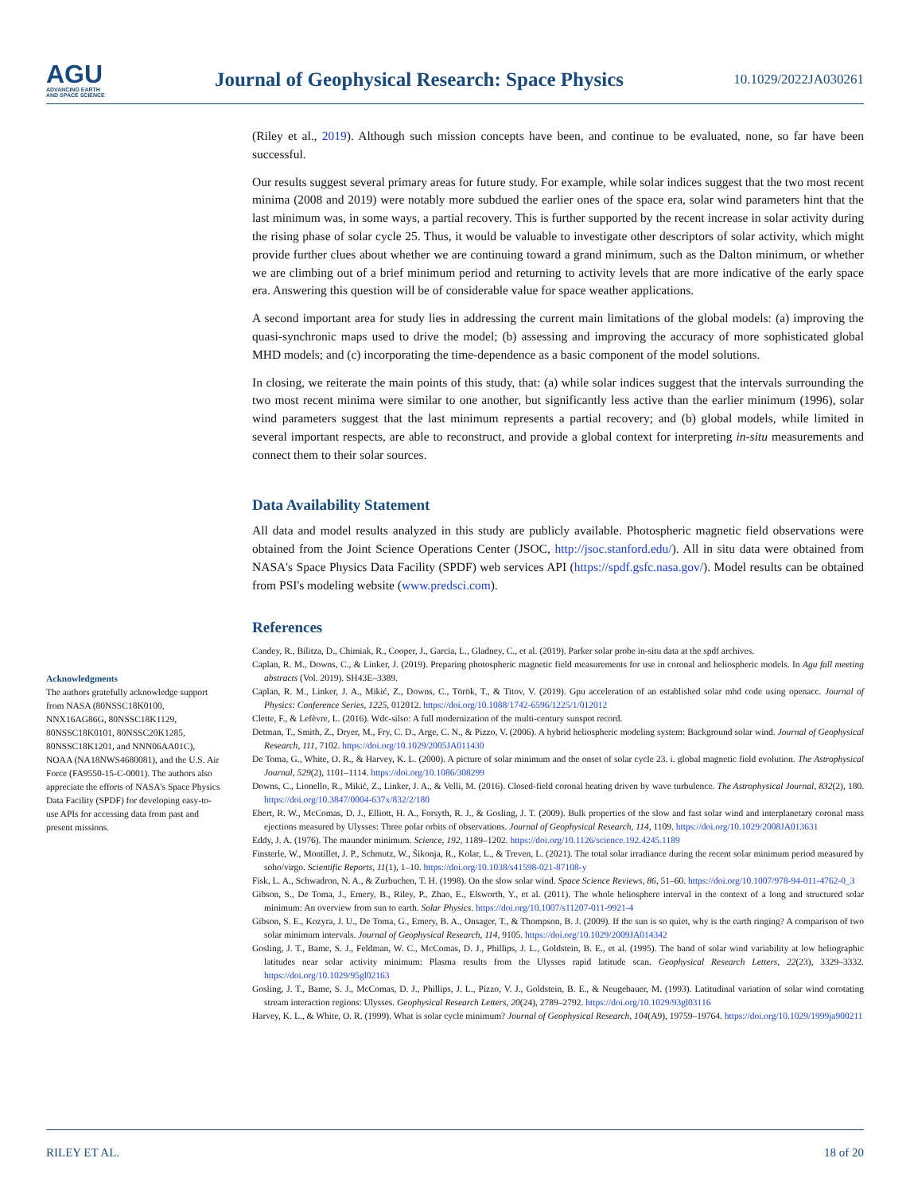AGU
ADVANCING EARTH
AND SPACE SCIENCE
Journal of Geophysical Research: Space Physics
10.1029/2022JA030261
(Riley et al., 2019). Although such mission concepts have been, and continue to be evaluated, none, so far have been successful.
Our results suggest several primary areas for future study. For example, while solar indices suggest that the two most recent minima (2008 and 2019) were notably more subdued the earlier ones of the space era, solar wind parameters hint that the last minimum was, in some ways, a partial recovery. This is further supported by the recent increase in solar activity during the rising phase of solar cycle 25. Thus, it would be valuable to investigate other descriptors of solar activity, which might provide further clues about whether we are continuing toward a grand minimum, such as the Dalton minimum, or whether we are climbing out of a brief minimum period and returning to activity levels that are more indicative of the early space era. Answering this question will be of considerable value for space weather applications.
A second important area for study lies in addressing the current main limitations of the global models: (a) improving the quasi-synchronic maps used to drive the model; (b) assessing and improving the accuracy of more sophisticated global MHD models; and (c) incorporating the time-dependence as a basic component of the model solutions.
In closing, we reiterate the main points of this study, that: (a) while solar indices suggest that the intervals surrounding the two most recent minima were similar to one another, but significantly less active than the earlier minimum (1996), solar wind parameters suggest that the last minimum represents a partial recovery; and (b) global models, while limited in several important respects, are able to reconstruct, and provide a global context for interpreting in-situ measurements and connect them to their solar sources.
Data Availability Statement
All data and model results analyzed in this study are publicly available. Photospheric magnetic field observations were obtained from the Joint Science Operations Center (JSOC, http://jsoc.stanford.edu/). All in situ data were obtained from NASA's Space Physics Data Facility (SPDF) web services API (https://spdf.gsfc.nasa.gov/). Model results can be obtained from PSI's modeling website (www.predsci.com).
References
Candey, R., Bilitza, D., Chimiak, R., Cooper, J., Garcia, L., Gladney, C., et al. (2019). Parker solar probe in-situ data at the spdf archives.
Caplan, R. M., Downs, C., & Linker, J. (2019). Preparing photospheric magnetic field measurements for use in coronal and heliospheric models. In Agu fall meeting abstracts (Vol. 2019). SH43E–3389.
Caplan, R. M., Linker, J. A., Mikić, Z., Downs, C., Török, T., & Titov, V. (2019). Gpu acceleration of an established solar mhd code using openacc. Journal of Physics: Conference Series, 1225, 012012. https://doi.org/10.1088/1742-6596/1225/1/012012
Clette, F., & Lefèvre, L. (2016). Wdc-silso: A full modernization of the multi-century sunspot record.
Detman, T., Smith, Z., Dryer, M., Fry, C. D., Arge, C. N., & Pizzo, V. (2006). A hybrid heliospheric modeling system: Background solar wind. Journal of Geophysical Research, 111, 7102. https://doi.org/10.1029/2005JA011430
De Toma, G., White, O. R., & Harvey, K. L. (2000). A picture of solar minimum and the onset of solar cycle 23. i. global magnetic field evolution. The Astrophysical Journal, 529(2), 1101–1114. https://doi.org/10.1086/308299
Downs, C., Lionello, R., Mikić, Z., Linker, J. A., & Velli, M. (2016). Closed-field coronal heating driven by wave turbulence. The Astrophysical Journal, 832(2), 180. https://doi.org/10.3847/0004-637x/832/2/180
Ebert, R. W., McComas, D. J., Elliott, H. A., Forsyth, R. J., & Gosling, J. T. (2009). Bulk properties of the slow and fast solar wind and interplanetary coronal mass ejections measured by Ulysses: Three polar orbits of observations. Journal of Geophysical Research, 114, 1109. https://doi.org/10.1029/2008JA013631
Eddy, J. A. (1976). The maunder minimum. Science, 192, 1189–1202. https://doi.org/10.1126/science.192.4245.1189
Finsterle, W., Montillet, J. P., Schmutz, W., Šikonja, R., Kolar, L., & Treven, L. (2021). The total solar irradiance during the recent solar minimum period measured by soho/virgo. Scientific Reports, 11(1), 1–10. https://doi.org/10.1038/s41598-021-87108-y
Fisk, L. A., Schwadron, N. A., & Zurbuchen, T. H. (1998). On the slow solar wind. Space Science Reviews, 86, 51–60. https://doi.org/10.1007/978-94-011-4762-0_3
Gibson, S., De Toma, J., Emery, B., Riley, P., Zhao, E., Elsworth, Y., et al. (2011). The whole heliosphere interval in the context of a long and structured solar minimum: An overview from sun to earth. Solar Physics. https://doi.org/10.1007/s11207-011-9921-4
Gibson, S. E., Kozyra, J. U., De Toma, G., Emery, B. A., Onsager, T., & Thompson, B. J. (2009). If the sun is so quiet, why is the earth ringing? A comparison of two solar minimum intervals. Journal of Geophysical Research, 114, 9105. https://doi.org/10.1029/2009JA014342
Gosling, J. T., Bame, S. J., Feldman, W. C., McComas, D. J., Phillips, J. L., Goldstein, B. E., et al. (1995). The band of solar wind variability at low heliographic latitudes near solar activity minimum: Plasma results from the Ulysses rapid latitude scan. Geophysical Research Letters, 22(23), 3329–3332. https://doi.org/10.1029/95gl02163
Gosling, J. T., Bame, S. J., McComas, D. J., Phillips, J. L., Pizzo, V. J., Goldstein, B. E., & Neugebauer, M. (1993). Latitudinal variation of solar wind corotating stream interaction regions: Ulysses. Geophysical Research Letters, 20(24), 2789–2792. https://doi.org/10.1029/93gl03116
Harvey, K. L., & White, O. R. (1999). What is solar cycle minimum? Journal of Geophysical Research, 104(A9), 19759–19764. https://doi.org/10.1029/1999ja900211
Acknowledgments
The authors gratefully acknowledge support from NASA (80NSSC18K0100, NNX16AG86G, 80NSSC18K1129, 80NSSC18K0101, 80NSSC20K1285, 80NSSC18K1201, and NNN06AA01C), NOAA (NA18NWS4680081), and the U.S. Air Force (FA9550-15-C-0001). The authors also appreciate the efforts of NASA's Space Physics Data Facility (SPDF) for developing easy-to-use APIs for accessing data from past and present missions.
RILEY ET AL. 18 of 20